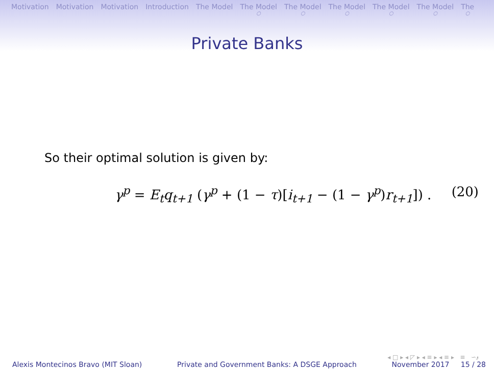Motivation Motivation Motivation Introduction The Model The Model ○ The Model ○ The Model ○ The Model ○ The Model ○ The ○
Private Banks
So their optimal solution is given by:
γ<sup>p</sup> = E<sub>t</sub>q<sub>t+1</sub> (γ<sup>p</sup> + (1 − τ)[i<sub>t+1</sub> − (1 − γ<sup>p</sup>)r<sub>t+1</sub>]) . (20)
◂ □ ▸ ◂ ◸ ▸ ◂ ≡ ▸ ◂ ≡ ▸ ≡ ∽ۅ
Alexis Montecinos Bravo (MIT Sloan) Private and Government Banks: A DSGE Approach November 2017 15 / 28